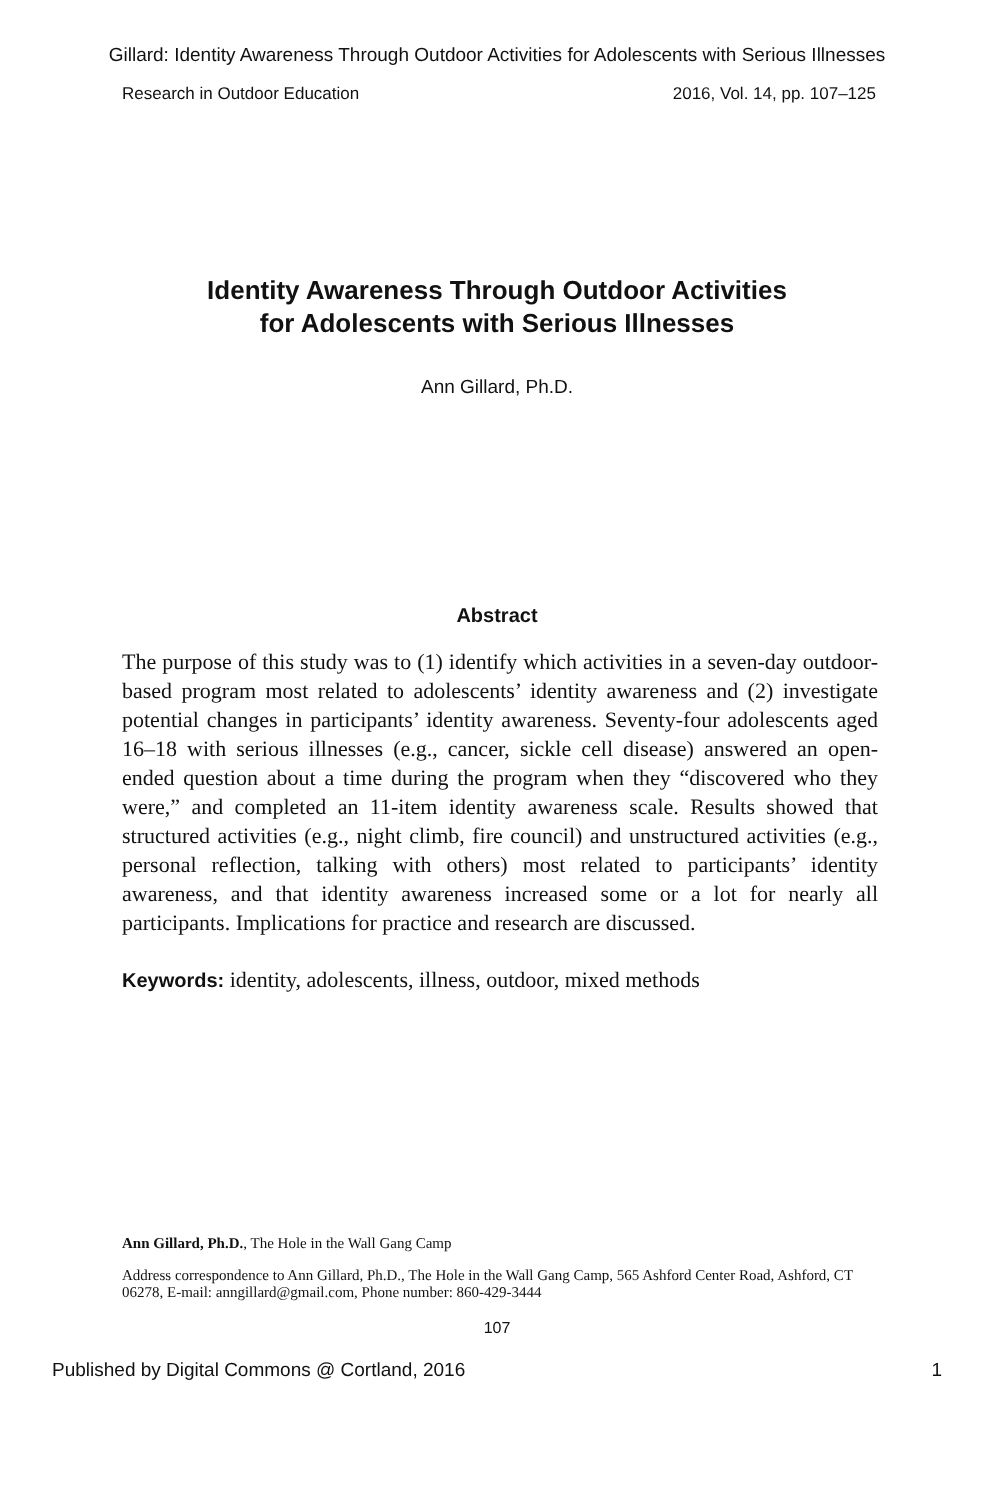Gillard: Identity Awareness Through Outdoor Activities for Adolescents with Serious Illnesses
Research in Outdoor Education 2016, Vol. 14, pp. 107–125
Identity Awareness Through Outdoor Activities
for Adolescents with Serious Illnesses
Ann Gillard, Ph.D.
Abstract
The purpose of this study was to (1) identify which activities in a seven-day outdoor-based program most related to adolescents’ identity awareness and (2) investigate potential changes in participants’ identity awareness. Seventy-four adolescents aged 16–18 with serious illnesses (e.g., cancer, sickle cell disease) answered an open-ended question about a time during the program when they “discovered who they were,” and completed an 11-item identity awareness scale. Results showed that structured activities (e.g., night climb, fire council) and unstructured activities (e.g., personal reflection, talking with others) most related to participants’ identity awareness, and that identity awareness increased some or a lot for nearly all participants. Implications for practice and research are discussed.
Keywords: identity, adolescents, illness, outdoor, mixed methods
Ann Gillard, Ph.D., The Hole in the Wall Gang Camp
Address correspondence to Ann Gillard, Ph.D., The Hole in the Wall Gang Camp, 565 Ashford Center Road, Ashford, CT 06278, E-mail: anngillard@gmail.com, Phone number: 860-429-3444
107
Published by Digital Commons @ Cortland, 2016 1